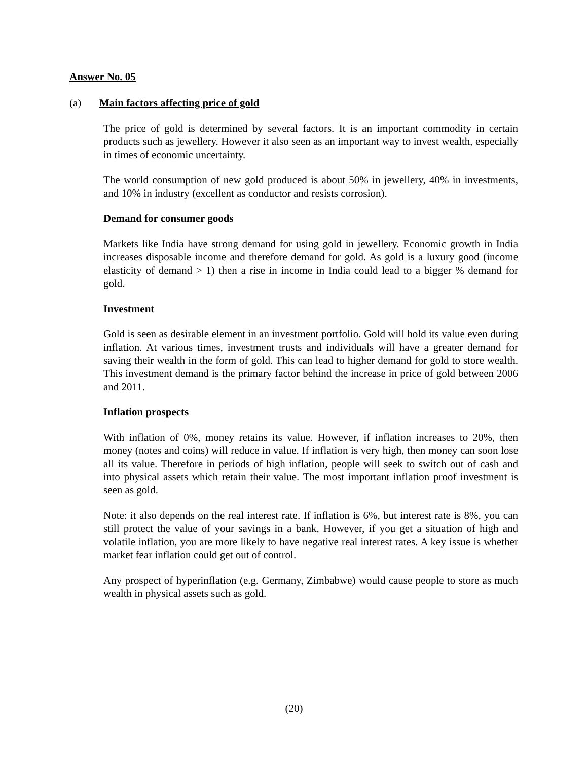Answer No. 05
(a) Main factors affecting price of gold
The price of gold is determined by several factors. It is an important commodity in certain products such as jewellery. However it also seen as an important way to invest wealth, especially in times of economic uncertainty.
The world consumption of new gold produced is about 50% in jewellery, 40% in investments, and 10% in industry (excellent as conductor and resists corrosion).
Demand for consumer goods
Markets like India have strong demand for using gold in jewellery. Economic growth in India increases disposable income and therefore demand for gold. As gold is a luxury good (income elasticity of demand > 1) then a rise in income in India could lead to a bigger % demand for gold.
Investment
Gold is seen as desirable element in an investment portfolio. Gold will hold its value even during inflation. At various times, investment trusts and individuals will have a greater demand for saving their wealth in the form of gold. This can lead to higher demand for gold to store wealth. This investment demand is the primary factor behind the increase in price of gold between 2006 and 2011.
Inflation prospects
With inflation of 0%, money retains its value. However, if inflation increases to 20%, then money (notes and coins) will reduce in value. If inflation is very high, then money can soon lose all its value. Therefore in periods of high inflation, people will seek to switch out of cash and into physical assets which retain their value. The most important inflation proof investment is seen as gold.
Note: it also depends on the real interest rate. If inflation is 6%, but interest rate is 8%, you can still protect the value of your savings in a bank. However, if you get a situation of high and volatile inflation, you are more likely to have negative real interest rates. A key issue is whether market fear inflation could get out of control.
Any prospect of hyperinflation (e.g. Germany, Zimbabwe) would cause people to store as much wealth in physical assets such as gold.
(20)